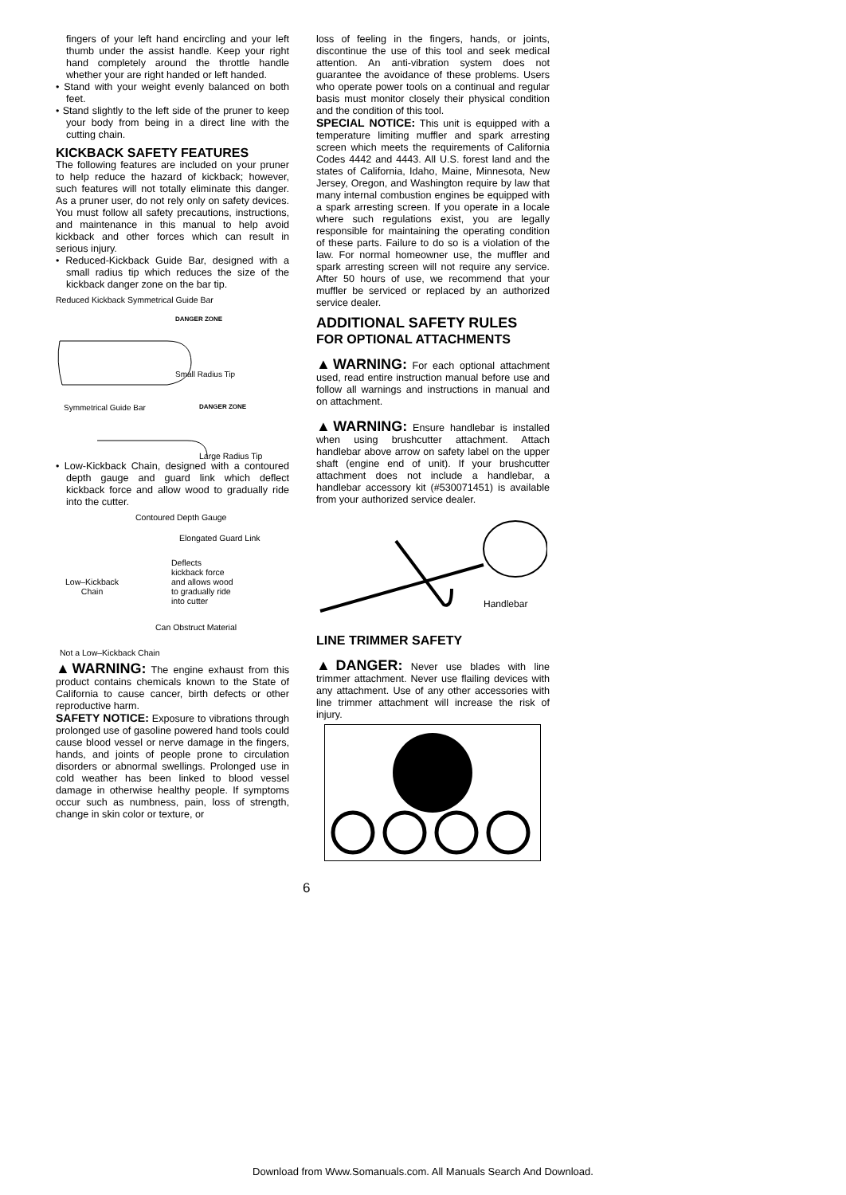fingers of your left hand encircling and your left thumb under the assist handle. Keep your right hand completely around the throttle handle whether your are right handed or left handed.
• Stand with your weight evenly balanced on both feet.
• Stand slightly to the left side of the pruner to keep your body from being in a direct line with the cutting chain.
KICKBACK SAFETY FEATURES
The following features are included on your pruner to help reduce the hazard of kickback; however, such features will not totally eliminate this danger. As a pruner user, do not rely only on safety devices. You must follow all safety precautions, instructions, and maintenance in this manual to help avoid kickback and other forces which can result in serious injury.
• Reduced-Kickback Guide Bar, designed with a small radius tip which reduces the size of the kickback danger zone on the bar tip.
Reduced Kickback Symmetrical Guide Bar
DANGER ZONE
Small Radius Tip
Symmetrical Guide Bar
DANGER ZONE
Large Radius Tip
• Low-Kickback Chain, designed with a contoured depth gauge and guard link which deflect kickback force and allow wood to gradually ride into the cutter.
Contoured Depth Gauge
Elongated Guard Link
Deflects
kickback force
and allows wood
to gradually ride
into cutter
Low–Kickback
Chain
Can Obstruct Material
Not a Low–Kickback Chain
▲WARNING: The engine exhaust from this product contains chemicals known to the State of California to cause cancer, birth defects or other reproductive harm.
SAFETY NOTICE: Exposure to vibrations through prolonged use of gasoline powered hand tools could cause blood vessel or nerve damage in the fingers, hands, and joints of people prone to circulation disorders or abnormal swellings. Prolonged use in cold weather has been linked to blood vessel damage in otherwise healthy people. If symptoms occur such as numbness, pain, loss of strength, change in skin color or texture, or
loss of feeling in the fingers, hands, or joints, discontinue the use of this tool and seek medical attention. An anti-vibration system does not guarantee the avoidance of these problems. Users who operate power tools on a continual and regular basis must monitor closely their physical condition and the condition of this tool.
SPECIAL NOTICE: This unit is equipped with a temperature limiting muffler and spark arresting screen which meets the requirements of California Codes 4442 and 4443. All U.S. forest land and the states of California, Idaho, Maine, Minnesota, New Jersey, Oregon, and Washington require by law that many internal combustion engines be equipped with a spark arresting screen. If you operate in a locale where such regulations exist, you are legally responsible for maintaining the operating condition of these parts. Failure to do so is a violation of the law. For normal homeowner use, the muffler and spark arresting screen will not require any service. After 50 hours of use, we recommend that your muffler be serviced or replaced by an authorized service dealer.
ADDITIONAL SAFETY RULES
FOR OPTIONAL ATTACHMENTS
▲WARNING: For each optional attachment used, read entire instruction manual before use and follow all warnings and instructions in manual and on attachment.
▲WARNING: Ensure handlebar is installed when using brushcutter attachment. Attach handlebar above arrow on safety label on the upper shaft (engine end of unit). If your brushcutter attachment does not include a handlebar, a handlebar accessory kit (#530071451) is available from your authorized service dealer.
Handlebar
LINE TRIMMER SAFETY
▲DANGER: Never use blades with line trimmer attachment. Never use flailing devices with any attachment. Use of any other accessories with line trimmer attachment will increase the risk of injury.
6
Download from Www.Somanuals.com. All Manuals Search And Download.